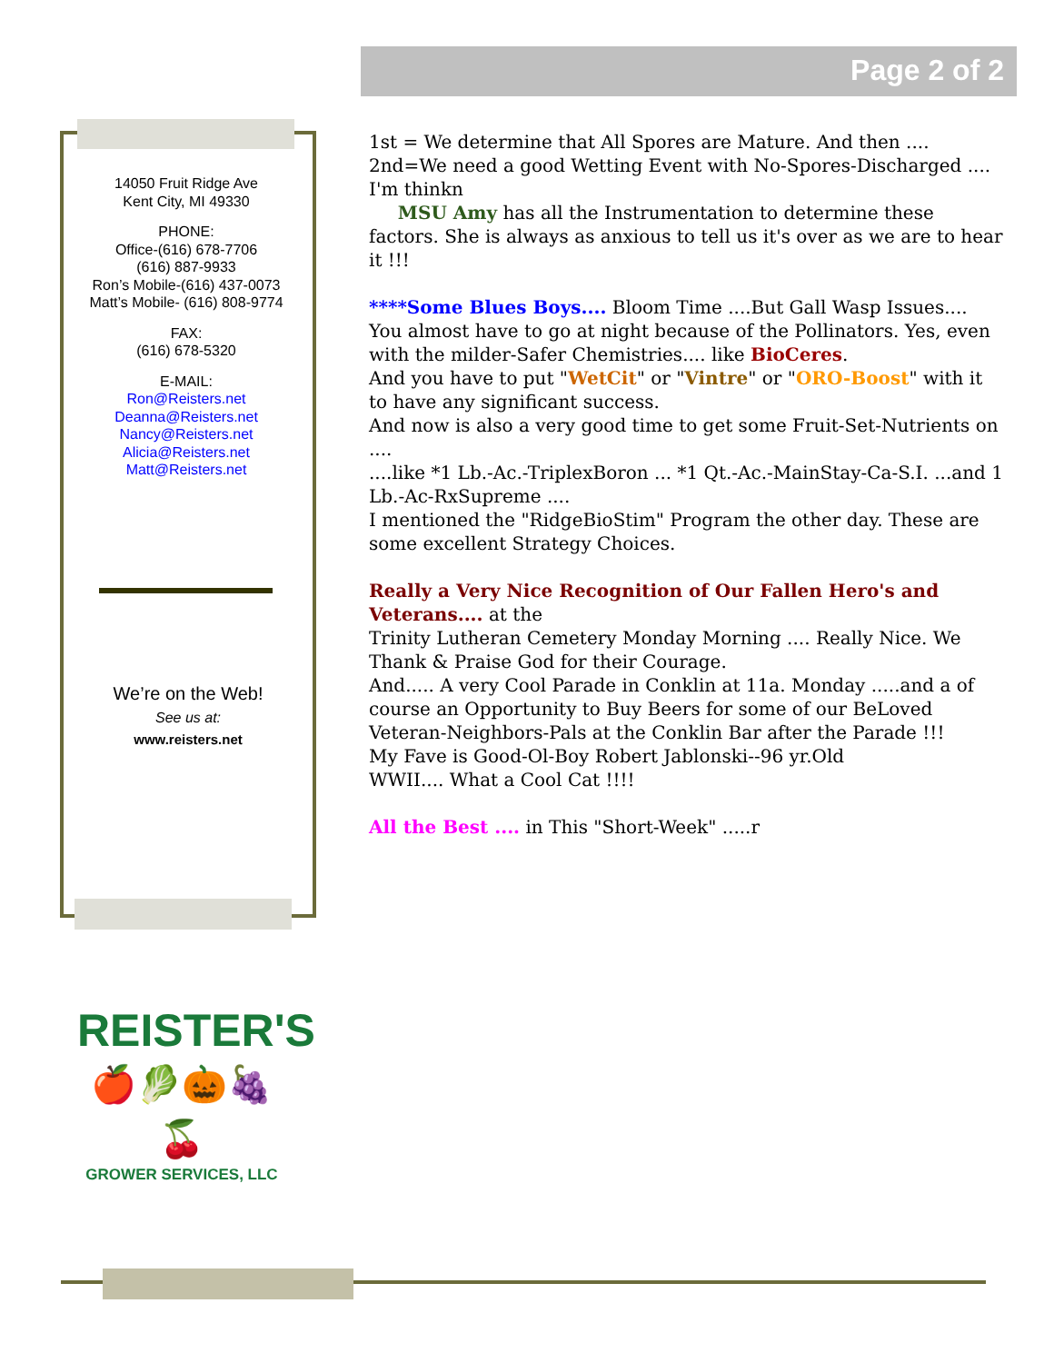Page 2 of 2
14050 Fruit Ridge Ave
Kent City, MI 49330
PHONE:
Office-(616) 678-7706
(616) 887-9933
Ron’s Mobile-(616) 437-0073
Matt’s Mobile- (616) 808-9774
FAX:
(616) 678-5320
E-MAIL:
Ron@Reisters.net
Deanna@Reisters.net
Nancy@Reisters.net
Alicia@Reisters.net
Matt@Reisters.net
We’re on the Web!
See us at:
www.reisters.net
1st = We determine that All Spores are Mature. And then ....
2nd=We need a good Wetting Event with No-Spores-Discharged ....
I'm thinkn
MSU Amy has all the Instrumentation to determine these factors. She is always as anxious to tell us it's over as we are to hear it !!!
****Some Blues Boys.... Bloom Time ....But Gall Wasp Issues.... You almost have to go at night because of the Pollinators. Yes, even with the milder-Safer Chemistries.... like BioCeres.
And you have to put "WetCit" or "Vintre" or "ORO-Boost" with it to have any significant success.
And now is also a very good time to get some Fruit-Set-Nutrients on ....
....like *1 Lb.-Ac.-TriplexBoron ... *1 Qt.-Ac.-MainStay-Ca-S.I. ...and 1 Lb.-Ac-RxSupreme ....
I mentioned the "RidgeBioStim" Program the other day. These are some excellent Strategy Choices.
Really a Very Nice Recognition of Our Fallen Hero's and Veterans.... at the
Trinity Lutheran Cemetery Monday Morning .... Really Nice. We Thank & Praise God for their Courage.
And..... A very Cool Parade in Conklin at 11a. Monday .....and a of course an Opportunity to Buy Beers for some of our BeLoved Veteran-Neighbors-Pals at the Conklin Bar after the Parade !!!
My Fave is Good-Ol-Boy Robert Jablonski--96 yr.Old
WWII.... What a Cool Cat !!!!
All the Best .... in This "Short-Week" .....r
REISTER'S
🍎🥬🎃🍇🍒
GROWER SERVICES, LLC